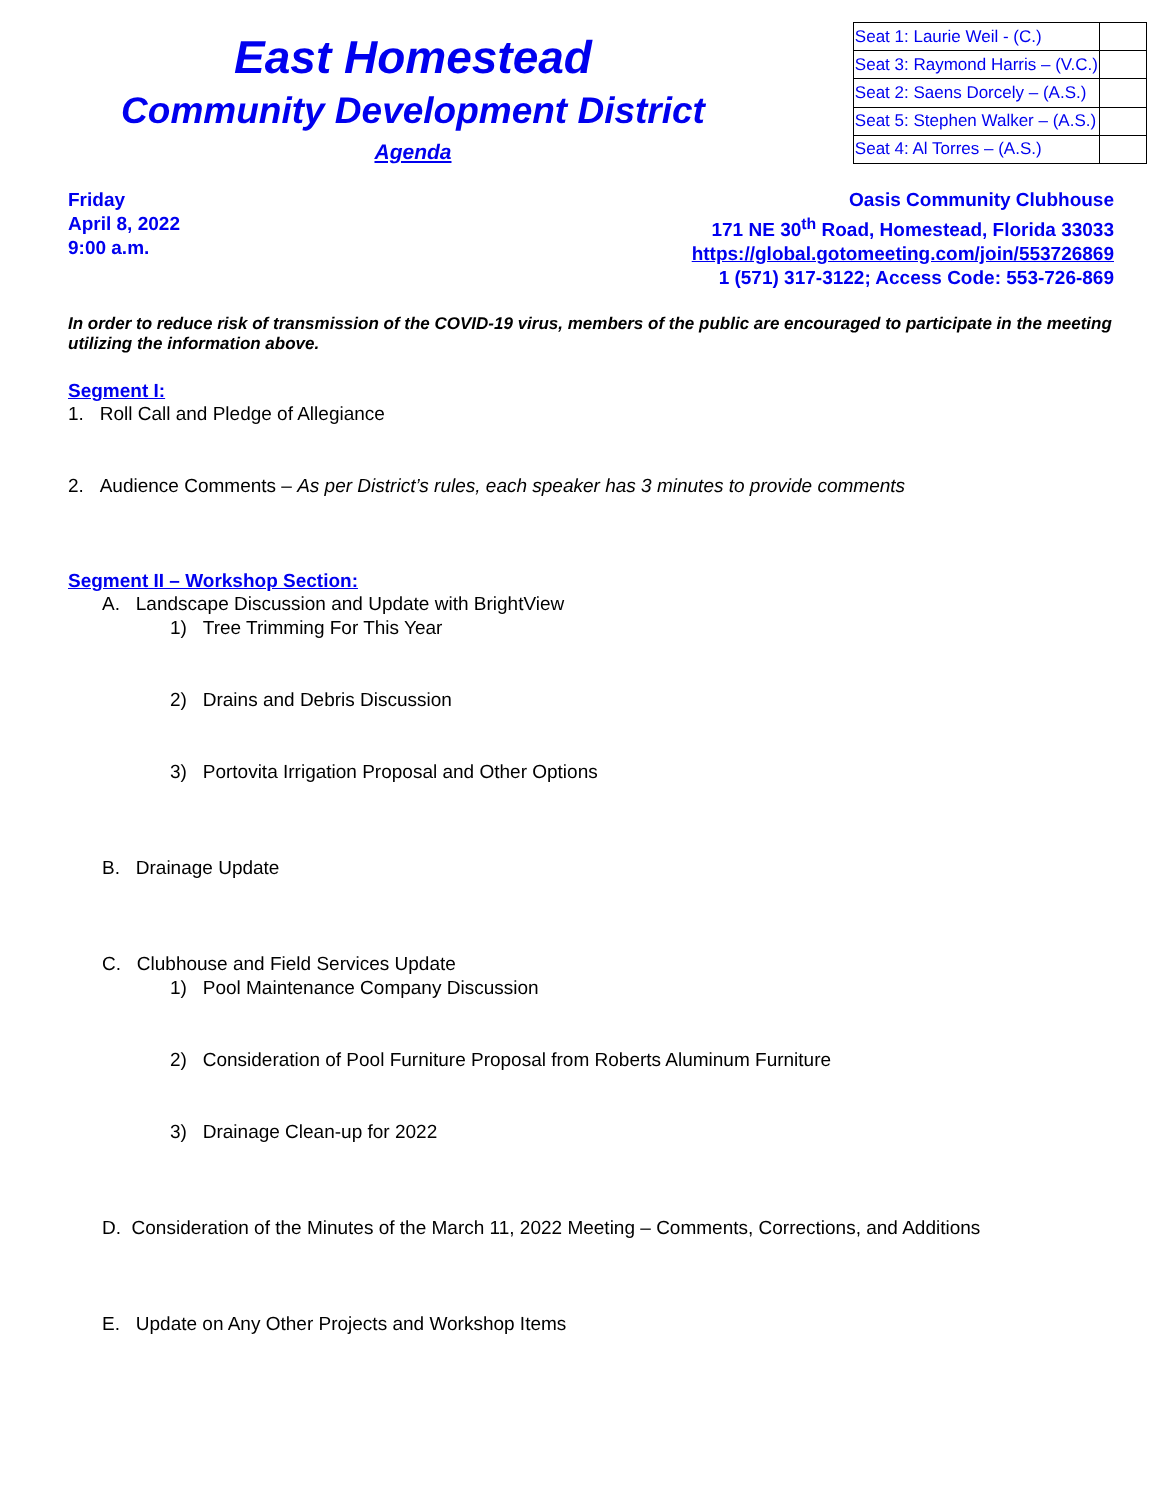East Homestead
Community Development District
Agenda
| Seat 1: Laurie Weil - (C.) | |
| Seat 3: Raymond Harris – (V.C.) | |
| Seat 2: Saens Dorcely – (A.S.) | |
| Seat 5: Stephen Walker – (A.S.) | |
| Seat 4: Al Torres – (A.S.) | |
Friday
April 8, 2022
9:00 a.m.
Oasis Community Clubhouse
171 NE 30<sup>th</sup> Road, Homestead, Florida 33033
https://global.gotomeeting.com/join/553726869
1 (571) 317-3122; Access Code: 553-726-869
In order to reduce risk of transmission of the COVID-19 virus, members of the public are encouraged to participate in the meeting utilizing the information above.
Segment I:
1. Roll Call and Pledge of Allegiance
2. Audience Comments – As per District’s rules, each speaker has 3 minutes to provide comments
Segment II – Workshop Section:
A. Landscape Discussion and Update with BrightView
1) Tree Trimming For This Year
2) Drains and Debris Discussion
3) Portovita Irrigation Proposal and Other Options
B. Drainage Update
C. Clubhouse and Field Services Update
1) Pool Maintenance Company Discussion
2) Consideration of Pool Furniture Proposal from Roberts Aluminum Furniture
3) Drainage Clean-up for 2022
D. Consideration of the Minutes of the March 11, 2022 Meeting – Comments, Corrections, and Additions
E. Update on Any Other Projects and Workshop Items